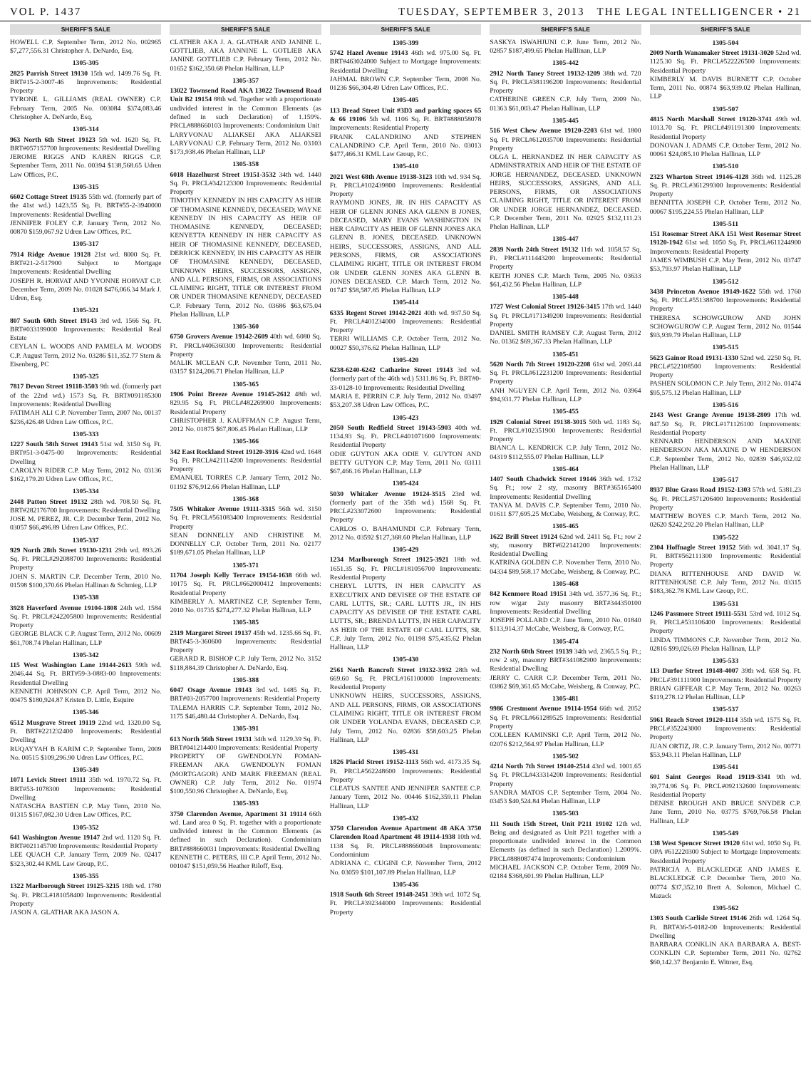VOL P. 1437 TUESDAY, SEPTEMBER 3, 2013 THE LEGAL INTELLIGENCER • 21
SHERIFF'S SALE
HOWELL C.P. September Term, 2012 No. 002965 $7,277,556.31 Christopher A. DeNardo, Esq.
1305-305
2825 Parrish Street 19130 15th wd. 1499.76 Sq. Ft. BRT#15-2-3007-46 Improvements: Residential Property
TYRONE L. GILLIAMS (REAL OWNER) C.P. February Term, 2005 No. 003084 $374,083.46 Christopher A. DeNardo, Esq.
1305-314
963 North 6th Street 19123 5th wd. 1620 Sq. Ft. BRT#057157700 Improvements: Residential Dwelling
JEROME RIGGS AND KAREN RIGGS C.P. September Term, 2011 No. 00394 $138,568.65 Udren Law Offices, P.C.
1305-315
6602 Cottage Street 19135 55th wd. (formerly part of the 41st wd.) 1423.55 Sq. Ft. BRT#55-2-3940000 Improvements: Residential Dwelling
JENNIFER FOLEY C.P. January Term, 2012 No. 00870 $159,067.92 Udren Law Offices, P.C.
1305-317
7914 Ridge Avenue 19128 21st wd. 8000 Sq. Ft. BRT#21-2-517900 Subject to Mortgage Improvements: Residential Dwelling
JOSEPH R. HORVAT AND YVONNE HORVAT C.P. December Term, 2009 No. 01028 $476,066.34 Mark J. Udren, Esq.
1305-321
807 South 60th Street 19143 3rd wd. 1566 Sq. Ft. BRT#033199000 Improvements: Residential Real Estate
CEYLAN L. WOODS AND PAMELA M. WOODS C.P. August Term, 2012 No. 03286 $11,352.77 Stern & Eisenberg, PC
1305-325
7817 Devon Street 19118-3503 9th wd. (formerly part of the 22nd wd.) 1573 Sq. Ft. BRT#091185300 Improvements: Residential Dwelling
FATIMAH ALI C.P. November Term, 2007 No. 00137 $236,426.48 Udren Law Offices, P.C.
1305-333
1227 South 58th Street 19143 51st wd. 3150 Sq. Ft. BRT#51-3-0475-00 Improvements: Residential Dwelling
CAROLYN RIDER C.P. May Term, 2012 No. 03136 $162,179.20 Udren Law Offices, P.C.
1305-334
2448 Patton Street 19132 28th wd. 708.50 Sq. Ft. BRT#282176700 Improvements: Residential Dwelling
JOSE M. PEREZ, JR. C.P. December Term, 2012 No. 03057 $66,496.89 Udren Law Offices, P.C.
1305-337
929 North 28th Street 19130-1231 29th wd. 893.26 Sq. Ft. PRCL#292088700 Improvements: Residential Property
JOHN S. MARTIN C.P. December Term, 2010 No. 01598 $100,370.66 Phelan Hallinan & Schmieg, LLP
1305-338
3928 Haverford Avenue 19104-1808 24th wd. 1584 Sq. Ft. PRCL#242205800 Improvements: Residential Property
GEORGE BLACK C.P. August Term, 2012 No. 00609 $61,708.74 Phelan Hallinan, LLP
1305-342
115 West Washington Lane 19144-2613 59th wd. 2046.44 Sq. Ft. BRT#59-3-0883-00 Improvements: Residential Dwelling
KENNETH JOHNSON C.P. April Term, 2012 No. 00475 $180,924.87 Kristen D. Little, Esquire
1305-346
6512 Musgrave Street 19119 22nd wd. 1320.00 Sq. Ft. BRT#221232400 Improvements: Residential Dwelling
RUQAYYAH B KARIM C.P. September Term, 2009 No. 00515 $109,296.90 Udren Law Offices, P.C.
1305-349
1071 Levick Street 19111 35th wd. 1970.72 Sq. Ft. BRT#53-1078300 Improvements: Residential Dwelling
NATASCHA BASTIEN C.P. May Term, 2010 No. 01315 $167,082.30 Udren Law Offices, P.C.
1305-352
641 Washington Avenue 19147 2nd wd. 1120 Sq. Ft. BRT#021145700 Improvements: Residential Property
LEE QUACH C.P. January Term, 2009 No. 02417 $323,302.44 KML Law Group, P.C.
1305-355
1322 Marlborough Street 19125-3215 18th wd. 1780 Sq. Ft. PRCL#181058400 Improvements: Residential Property
JASON A. GLATHAR AKA JASON A.
SHERIFF'S SALE
CLATHER AKA J. A. GLATHAR AND JANINE L. GOTTLIEB, AKA JANNINE L. GOTLIEB AKA JANINE GOTTLIEB C.P. February Term, 2012 No. 01652 $362,350.68 Phelan Hallinan, LLP
1305-357
13022 Townsend Road AKA 13022 Townsend Road Unit B2 19154 88th wd. Together with a proportionate undivided interest in the Common Elements (as defined in such Declaration) of 1.159%. PRCL#888660103 Improvements: Condominium Unit
LARYVONAU ALIAKSEI AKA ALIAKSEI LARYVONAU C.P. February Term, 2012 No. 03103 $173,938.46 Phelan Hallinan, LLP
1305-358
6018 Hazelhurst Street 19151-3532 34th wd. 1440 Sq. Ft. PRCL#342123300 Improvements: Residential Property
TIMOTHY KENNEDY IN HIS CAPACITY AS HEIR OF THOMASINE KENNEDY, DECEASED; WAYNE KENNEDY IN HIS CAPACITY AS HEIR OF THOMASINE KENNEDY, DECEASED; KENYETTA KENNEDY IN HER CAPACITY AS HEIR OF THOMASINE KENNEDY, DECEASED, DERRICK KENNEDY, IN HIS CAPACITY AS HEIR OF THOMASINE KENNEDY, DECEASED, UNKNOWN HEIRS, SUCCESSORS, ASSIGNS, AND ALL PERSONS, FIRMS, OR ASSOCIATIONS CLAIMING RIGHT, TITLE OR INTEREST FROM OR UNDER THOMASINE KENNEDY, DECEASED C.P. February Term, 2012 No. 03686 $63,675.04 Phelan Hallinan, LLP
1305-360
6750 Grovers Avenue 19142-2609 40th wd. 6080 Sq. Ft. PRCL#406360300 Improvements: Residential Property
MALIK MCLEAN C.P. November Term, 2011 No. 03157 $124,206.71 Phelan Hallinan, LLP
1305-365
1906 Point Breeze Avenue 19145-2612 48th wd. 829.95 Sq. Ft. PRCL#482269900 Improvements: Residential Property
CHRISTOPHER J. KAUFFMAN C.P. August Term, 2012 No. 01875 $67,806.45 Phelan Hallinan, LLP
1305-366
342 East Rockland Street 19120-3916 42nd wd. 1648 Sq. Ft. PRCL#421114200 Improvements: Residential Property
EMANUEL TORRES C.P. January Term, 2012 No. 01192 $76,912.66 Phelan Hallinan, LLP
1305-368
7505 Whitaker Avenue 19111-3315 56th wd. 3150 Sq. Ft. PRCL#561083400 Improvements: Residential Property
SEAN DONNELLY AND CHRISTINE M. DONNELLY C.P. October Term, 2011 No. 02177 $189,671.05 Phelan Hallinan, LLP
1305-371
11704 Joseph Kelly Terrace 19154-1638 66th wd. 10175 Sq. Ft. PRCL#662000412 Improvements: Residential Property
KIMBERLY A. MARTINEZ C.P. September Term, 2010 No. 01735 $274,277.32 Phelan Hallinan, LLP
1305-385
2319 Margaret Street 19137 45th wd. 1235.66 Sq. Ft. BRT#45-3-360600 Improvements: Residential Property
GERARD R. BISHOP C.P. July Term, 2012 No. 3152 $118,884.39 Christopher A. DeNardo, Esq.
1305-388
6047 Osage Avenue 19143 3rd wd. 1485 Sq. Ft. BRT#03-2057700 Improvements: Residential Property
TALEMA HARRIS C.P. September Term, 2012 No. 1175 $46,480.44 Christopher A. DeNardo, Esq.
1305-391
613 North 56th Street 19131 34th wd. 1129.39 Sq. Ft. BRT#041214400 Improvements: Residential Property
PROPERTY OF GWENDOLYN FOMAN-FREEMAN AKA GWENDOLYN FOMAN (MORTGAGOR) AND MARK FREEMAN (REAL OWNER) C.P. July Term, 2012 No. 01974 $100,550.96 Christopher A. DeNardo, Esq.
1305-393
3750 Clarendon Avenue, Apartment 31 19114 66th wd. Land area 0 Sq. Ft. together with a proportionate undivided interest in the Common Elements (as defined in such Declaration). Condominium BRT#888660031 Improvements: Residential Dwelling
KENNETH C. PETERS, III C.P. April Term, 2012 No. 001047 $151,059.56 Heather Riloff, Esq.
SHERIFF'S SALE
1305-399
5742 Hazel Avenue 19143 46th wd. 975.00 Sq. Ft. BRT#463024000 Subject to Mortgage Improvements: Residential Dwelling
JAHMAL BROWN C.P. September Term, 2008 No. 01236 $66,304.49 Udren Law Offices, P.C.
1305-405
113 Bread Street Unit #3D3 and parking spaces 65 & 66 19106 5th wd. 1106 Sq. Ft. BRT#888058078 Improvements: Residential Property
FRANK CALANDRINO AND STEPHEN CALANDRINO C.P. April Term, 2010 No. 03013 $477,466.31 KML Law Group, P.C.
1305-410
2021 West 68th Avenue 19138-3123 10th wd. 934 Sq. Ft. PRCL#102439800 Improvements: Residential Property
RAYMOND JONES, JR. IN HIS CAPACITY AS HEIR OF GLENN JONES AKA GLENN B JONES, DECEASED, MARY EVANS WASHINGTON IN HER CAPACITY AS HEIR OF GLENN JONES AKA GLENN B. JONES, DECEASED. UNKNOWN HEIRS, SUCCESSORS, ASSIGNS, AND ALL PERSONS, FIRMS, OR ASSOCIATIONS CLAIMING RIGHT, TITLE OR INTEREST FROM OR UNDER GLENN JONES AKA GLENN B. JONES DECEASED. C.P. March Term, 2012 No. 01747 $58,587.85 Phelan Hallinan, LLP
1305-414
6335 Regent Street 19142-2021 40th wd. 937.50 Sq. Ft. PRCL#401234000 Improvements: Residential Property
TERRI WILLIAMS C.P. October Term, 2012 No. 00027 $50,376.62 Phelan Hallinan, LLP
1305-420
6238-6240-6242 Catharine Street 19143 3rd wd. (formerly part of the 46th wd.) 5311.86 Sq. Ft. BRT#0-33-0128-10 Improvements: Residential Dwelling
MARIA E. PERRIN C.P. July Term, 2012 No. 03497 $53,207.38 Udren Law Offices, P.C.
1305-423
2050 South Redfield Street 19143-5903 40th wd. 1134.93 Sq. Ft. PRCL#401071600 Improvements: Residential Property
ODIE GUYTON AKA ODIE V. GUYTON AND BETTY GUTYON C.P. May Term, 2011 No. 03111 $67,466.16 Phelan Hallinan, LLP
1305-424
5030 Whitaker Avenue 19124-3515 23rd wd. (formerly part of the 35th wd.) 1568 Sq. Ft. PRCL#233072600 Improvements: Residential Property
CARLOS O. BAHAMUNDI C.P. February Term, 2012 No. 03592 $127,368.60 Phelan Hallinan, LLP
1305-429
1234 Marlborough Street 19125-3921 18th wd. 1651.35 Sq. Ft. PRCL#181056700 Improvements: Residential Property
CHERYL LUTTS, IN HER CAPACITY AS EXECUTRIX AND DEVISEE OF THE ESTATE OF CARL LUTTS, SR.; CARL LUTTS JR., IN HIS CAPACITY AS DEVISEE OF THE ESTATE CARL LUTTS, SR.; BRENDA LUTTS, IN HER CAPACITY AS HEIR OF THE ESTATE OF CARL LUTTS, SR. C.P. July Term, 2012 No. 01198 $75,435.62 Phelan Hallinan, LLP
1305-430
2561 North Bancroft Street 19132-3932 28th wd. 669.60 Sq. Ft. PRCL#161100000 Improvements: Residential Property
UNKNOWN HEIRS, SUCCESSORS, ASSIGNS, AND ALL PERSONS, FIRMS, OR ASSOCIATIONS CLAIMING RIGHT, TITLE OR INTEREST FROM OR UNDER YOLANDA EVANS, DECEASED C.P. July Term, 2012 No. 02836 $58,603.25 Phelan Hallinan, LLP
1305-431
1826 Placid Street 19152-1113 56th wd. 4173.35 Sq. Ft. PRCL#562248600 Improvements: Residential Property
CLEATUS SANTEE AND JENNIFER SANTEE C.P. January Term, 2012 No. 00446 $162,359.11 Phelan Hallinan, LLP
1305-432
3750 Clarendon Avenue Apartment 48 AKA 3750 Clarendon Road Apartment 48 19114-1938 10th wd. 1138 Sq. Ft. PRCL#888660048 Improvements: Condominium
ADRIANA C. CUGINI C.P. November Term, 2012 No. 03059 $101,107.89 Phelan Hallinan, LLP
1305-436
1918 South 6th Street 19148-2451 39th wd. 1072 Sq. Ft. PRCL#392344000 Improvements: Residential Property
SHERIFF'S SALE
SASKYA ISWAHJUNI C.P. June Term, 2012 No. 02857 $187,499.65 Phelan Halllinan, LLP
1305-442
2912 North Taney Street 19132-1209 38th wd. 720 Sq. Ft. PRCL#381196200 Improvements: Residential Property
CATHERINE GREEN C.P. July Term, 2009 No. 01363 $61,003.47 Phelan Hallinan, LLP
1305-445
516 West Chew Avenue 19120-2203 61st wd. 1800 Sq. Ft. PRCL#612035700 Improvements: Residential Property
OLGA L. HERNANDEZ IN HER CAPACITY AS ADMINSTRATRIX AND HEIR OF THE ESTATE OF JORGE HERNANDEZ, DECEASED. UNKNOWN HEIRS, SUCCESSORS, ASSIGNS, AND ALL PERSONS, FIRMS, OR ASSOCIATIONS CLAIMING RIGHT, TITLE OR INTEREST FROM OR UNDER JORGE HERNANDEZ, DECEASED. C.P. December Term, 2011 No. 02925 $132,111.23 Phelan Hallinan, LLP
1305-447
2839 North 24th Street 19132 11th wd. 1058.57 Sq. Ft. PRCL#111443200 Improvements: Residential Property
KEITH JONES C.P. March Term, 2005 No. 03633 $61,432.56 Phelan Hallinan, LLP
1305-448
1727 West Colonial Street 19126-3415 17th wd. 1440 Sq. Ft. PRCL#171349200 Improvements: Residential Property
DANIEL SMITH RAMSEY C.P. August Term, 2012 No. 01362 $69,367.33 Phelan Hallinan, LLP
1305-451
5620 North 7th Street 19120-2208 61st wd. 2093.44 Sq. Ft. PRCL#612231200 Improvements: Residential Property
ANH NGUYEN C.P. April Term, 2012 No. 03964 $94,931.77 Phelan Hallinan, LLP
1305-455
1929 Colonial Street 19138-3015 50th wd. 1183 Sq. Ft. PRCL#102351900 Improvements: Residential Property
BIANCA L. KENDRICK C.P. July Term, 2012 No. 04319 $112,555.07 Phelan Hallinan, LLP
1305-464
1407 South Chadwick Street 19146 36th wd. 1732 Sq. Ft.; row 2 sty, masonry BRT#365165400 Improvements: Residential Dwelling
TANYA M. DAVIS C.P. September Term, 2010 No. 01611 $77,695.25 McCabe, Weisberg, & Conway, P.C.
1305-465
1622 Brill Street 19124 62nd wd. 2411 Sq. Ft.; row 2 sty, masonry BRT#622141200 Improvements: Residential Dwelling
KATRINA GOLDEN C.P. November Term, 2010 No. 04334 $89,568.17 McCabe, Weisberg, & Conway, P.C.
1305-468
842 Kenmore Road 19151 34th wd. 3577.36 Sq. Ft.; row w/gar 2sty masonry BRT#344350100 Improvements: Residential Dwelling
JOSEPH POLLARD C.P. June Term, 2010 No. 01840 $113,914.37 McCabe, Weisberg, & Conway, P.C.
1305-474
232 North 60th Street 19139 34th wd. 2365.5 Sq. Ft.; row 2 sty, masonry BRT#341082900 Improvements: Residential Dwelling
JERRY C. CARR C.P. December Term, 2011 No. 03862 $69,361.65 McCabe, Weisberg, & Conway, P.C.
1305-481
9986 Crestmont Avenue 19114-1954 66th wd. 2052 Sq. Ft. PRCL#661289525 Improvements: Residential Property
COLLEEN KAMINSKI C.P. April Term, 2012 No. 02076 $212,564.97 Phelan Hallinan, LLP
1305-502
4214 North 7th Street 19140-2514 43rd wd. 1001.65 Sq. Ft. PRCL#433314200 Improvements: Residential Property
SANDRA MATOS C.P. September Term, 2004 No. 03453 $40,524.84 Phelan Hallinan, LLP
1305-503
111 South 15th Street, Unit P211 19102 12th wd. Being and designated as Unit P211 together with a proportionate undivided interest in the Common Elements (as defined in such Declaration) 1.2009%. PRCL#888087474 Improvements: Condominium
MICHAEL JACKSON C.P. October Term, 2009 No. 02184 $368,601.99 Phelan Hallinan, LLP
SHERIFF'S SALE
1305-504
2009 North Wanamaker Street 19131-3020 52nd wd. 1125.30 Sq. Ft. PRCL#522226500 Improvements: Residential Property
KIMBERLY M. DAVIS BURNETT C.P. October Term, 2011 No. 00874 $63,939.02 Phelan Hallinan, LLP
1305-507
4815 North Marshall Street 19120-3741 49th wd. 1013.70 Sq. Ft. PRCL#491191300 Improvements: Residential Property
DONOVAN J. ADAMS C.P. October Term, 2012 No. 00061 $24,085.10 Phelan Hallinan, LLP
1305-510
2323 Wharton Street 19146-4128 36th wd. 1125.28 Sq. Ft. PRCL#361299300 Improvements: Residential Property
BENNITTA JOSEPH C.P. October Term, 2012 No. 00067 $195,224.55 Phelan Hallinan, LLP
1305-511
151 Rosemar Street AKA 151 West Rosemar Street 19120-1942 61st wd. 1050 Sq. Ft. PRCL#611244900 Improvements: Residential Property
JAMES WIMBUSH C.P. May Term, 2012 No. 03747 $53,793.97 Phelan Hallinan, LLP
1305-512
3438 Princeton Avenue 19149-1622 55th wd. 1760 Sq. Ft. PRCL#551388700 Improvements: Residential Property
THERESA SCHOWGUROW AND JOHN SCHOWGUROW C.P. August Term, 2012 No. 01544 $93,939.79 Phelan Hallinan, LLP
1305-515
5623 Gainor Road 19131-1330 52nd wd. 2250 Sq. Ft. PRCL#522108500 Improvements: Residential Property
PASHEN SOLOMON C.P. July Term, 2012 No. 01474 $95,575.12 Phelan Hallinan, LLP
1305-516
2143 West Grange Avenue 19138-2809 17th wd. 847.50 Sq. Ft. PRCL#171126100 Improvements: Residential Property
KENNARD HENDERSON AND MAXINE HENDERSON AKA MAXINE D W HENDERSON C.P. September Term, 2012 No. 02839 $46,932.02 Phelan Hallinan, LLP
1305-517
8937 Blue Grass Road 19152-1303 57th wd. 5381.23 Sq. Ft. PRCL#571206400 Improvements: Residential Property
MATTHEW BOYES C.P. March Term, 2012 No. 02620 $242,292.20 Phelan Hallinan, LLP
1305-522
2304 Hoffnagle Street 19152 56th wd. 3041.17 Sq. Ft. BRT#562111300 Improvements: Residential Property
DIANA RITTENHOUSE AND DAVID W. RITTENHOUSE C.P. July Term, 2012 No. 03315 $183,362.78 KML Law Group, P.C.
1305-531
1246 Passmore Street 19111-5531 53rd wd. 1012 Sq. Ft. PRCL#531106400 Improvements: Residential Property
LINDA TIMMONS C.P. November Term, 2012 No. 02816 $99,026.69 Phelan Hallinan, LLP
1305-533
113 Durfor Street 19148-4007 39th wd. 658 Sq. Ft. PRCL#391111900 Improvements: Residential Property
BRIAN GIFFEAR C.P. May Term, 2012 No. 00263 $119,278.12 Phelan Hallinan, LLP
1305-537
5961 Reach Street 19120-1114 35th wd. 1575 Sq. Ft. PRCL#352243000 Improvements: Residential Property
JUAN ORTIZ, JR. C.P. January Term, 2012 No. 00771 $53,943.11 Phelan Hallinan, LLP
1305-541
601 Saint Georges Road 19119-3341 9th wd. 39,774.96 Sq. Ft. PRCL#092132600 Improvements: Residential Property
DENISE BROUGH AND BRUCE SNYDER C.P. June Term, 2010 No. 03775 $769,766.58 Phelan Hallinan, LLP
1305-549
138 West Spencer Street 19120 61st wd. 1050 Sq. Ft. OPA #612220300 Subject to Mortgage Improvements: Residential Property
PATRICIA A. BLACKLEDGE AND JAMES E. BLACKLEDGE C.P. December Term, 2010 No. 00774 $37,352.10 Brett A. Solomon, Michael C. Mazack
1305-562
1303 South Carlisle Street 19146 26th wd. 1264 Sq. Ft. BRT#36-5-0182-00 Improvements: Residential Dwelling
BARBARA CONKLIN AKA BARBARA A. BEST-CONKLIN C.P. September Term, 2011 No. 02762 $60,142.37 Benjamin E. Witmer, Esq.